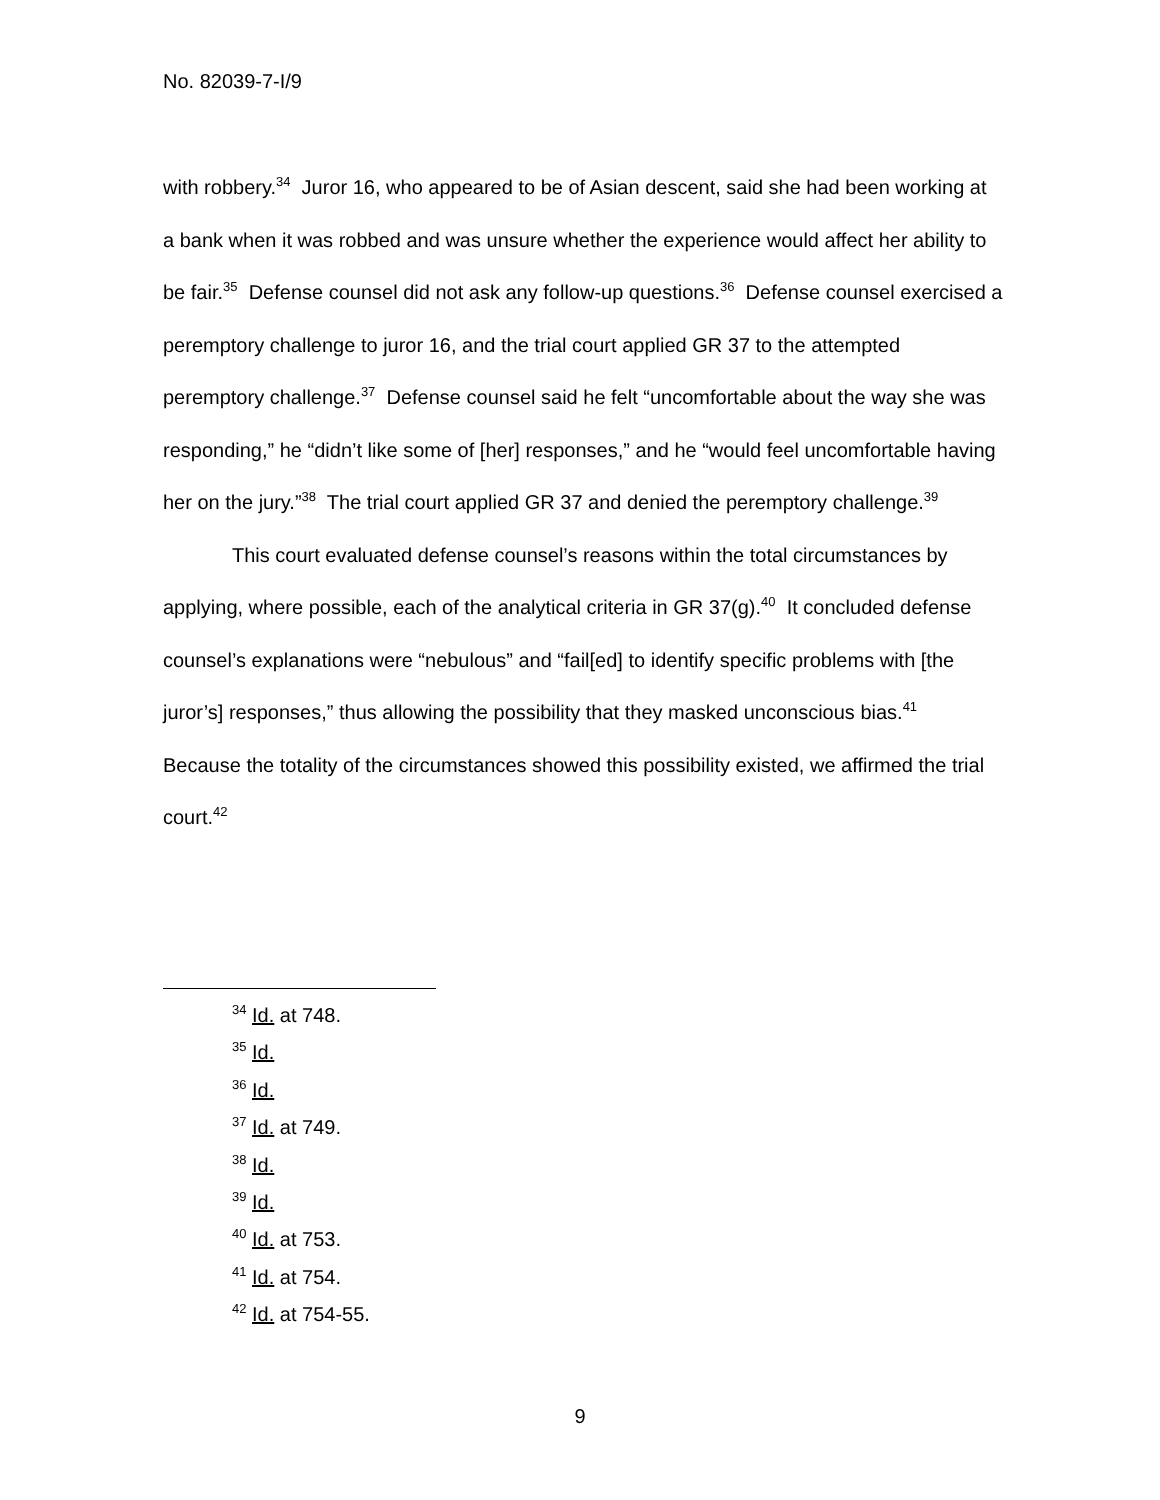No. 82039-7-I/9
with robbery.<sup>34</sup> Juror 16, who appeared to be of Asian descent, said she had been working at a bank when it was robbed and was unsure whether the experience would affect her ability to be fair.<sup>35</sup> Defense counsel did not ask any follow-up questions.<sup>36</sup> Defense counsel exercised a peremptory challenge to juror 16, and the trial court applied GR 37 to the attempted peremptory challenge.<sup>37</sup> Defense counsel said he felt “uncomfortable about the way she was responding,” he “didn’t like some of [her] responses,” and he “would feel uncomfortable having her on the jury.”<sup>38</sup> The trial court applied GR 37 and denied the peremptory challenge.<sup>39</sup>
This court evaluated defense counsel’s reasons within the total circumstances by applying, where possible, each of the analytical criteria in GR 37(g).<sup>40</sup> It concluded defense counsel’s explanations were “nebulous” and “fail[ed] to identify specific problems with [the juror’s] responses,” thus allowing the possibility that they masked unconscious bias.<sup>41</sup> Because the totality of the circumstances showed this possibility existed, we affirmed the trial court.<sup>42</sup>
<sup>34</sup> Id. at 748.
<sup>35</sup> Id.
<sup>36</sup> Id.
<sup>37</sup> Id. at 749.
<sup>38</sup> Id.
<sup>39</sup> Id.
<sup>40</sup> Id. at 753.
<sup>41</sup> Id. at 754.
<sup>42</sup> Id. at 754-55.
9